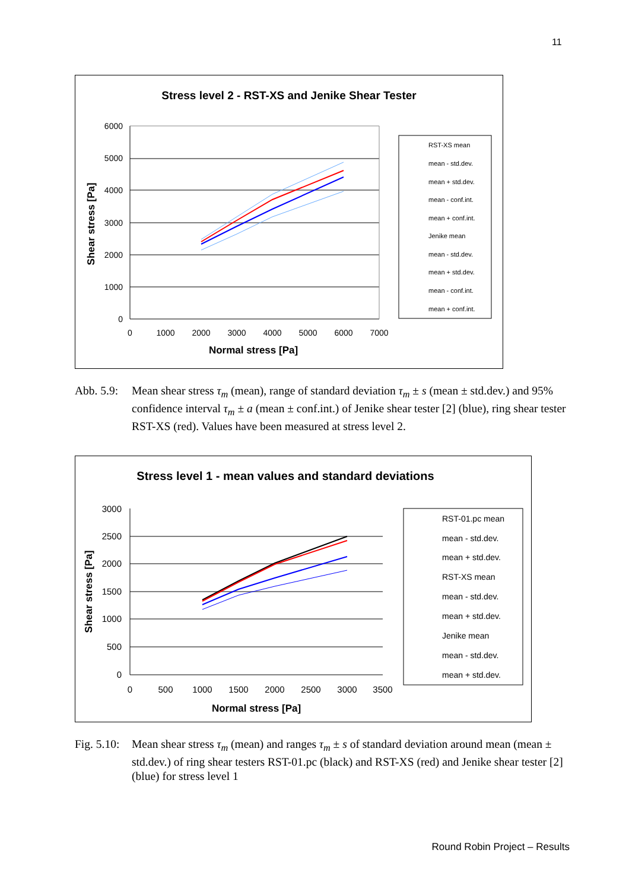11
Stress level 2 - RST-XS and Jenike Shear Tester
6000
5000
4000
3000
2000
1000
0
0
1000
2000
3000
4000
5000
6000
7000
Normal stress [Pa]
Shear stress [Pa]
RST-XS mean
mean - std.dev.
mean + std.dev.
mean - conf.int.
mean + conf.int.
Jenike mean
mean - std.dev.
mean + std.dev.
mean - conf.int.
mean + conf.int.
Abb. 5.9:
Mean shear stress τ<sub>m</sub> (mean), range of standard deviation τ<sub>m</sub> ± s (mean ± std.dev.) and 95% confidence interval τ<sub>m</sub> ± a (mean ± conf.int.) of Jenike shear tester [2] (blue), ring shear tester RST-XS (red). Values have been measured at stress level 2.
Stress level 1 - mean values and standard deviations
3000
2500
2000
1500
1000
500
0
0
500
1000
1500
2000
2500
3000
3500
Normal stress [Pa]
Shear stress [Pa]
RST-01.pc mean
mean - std.dev.
mean + std.dev.
RST-XS mean
mean - std.dev.
mean + std.dev.
Jenike mean
mean - std.dev.
mean + std.dev.
Fig. 5.10:
Mean shear stress τ<sub>m</sub> (mean) and ranges τ<sub>m</sub> ± s of standard deviation around mean (mean ± std.dev.) of ring shear testers RST-01.pc (black) and RST-XS (red) and Jenike shear tester [2] (blue) for stress level 1
Round Robin Project – Results